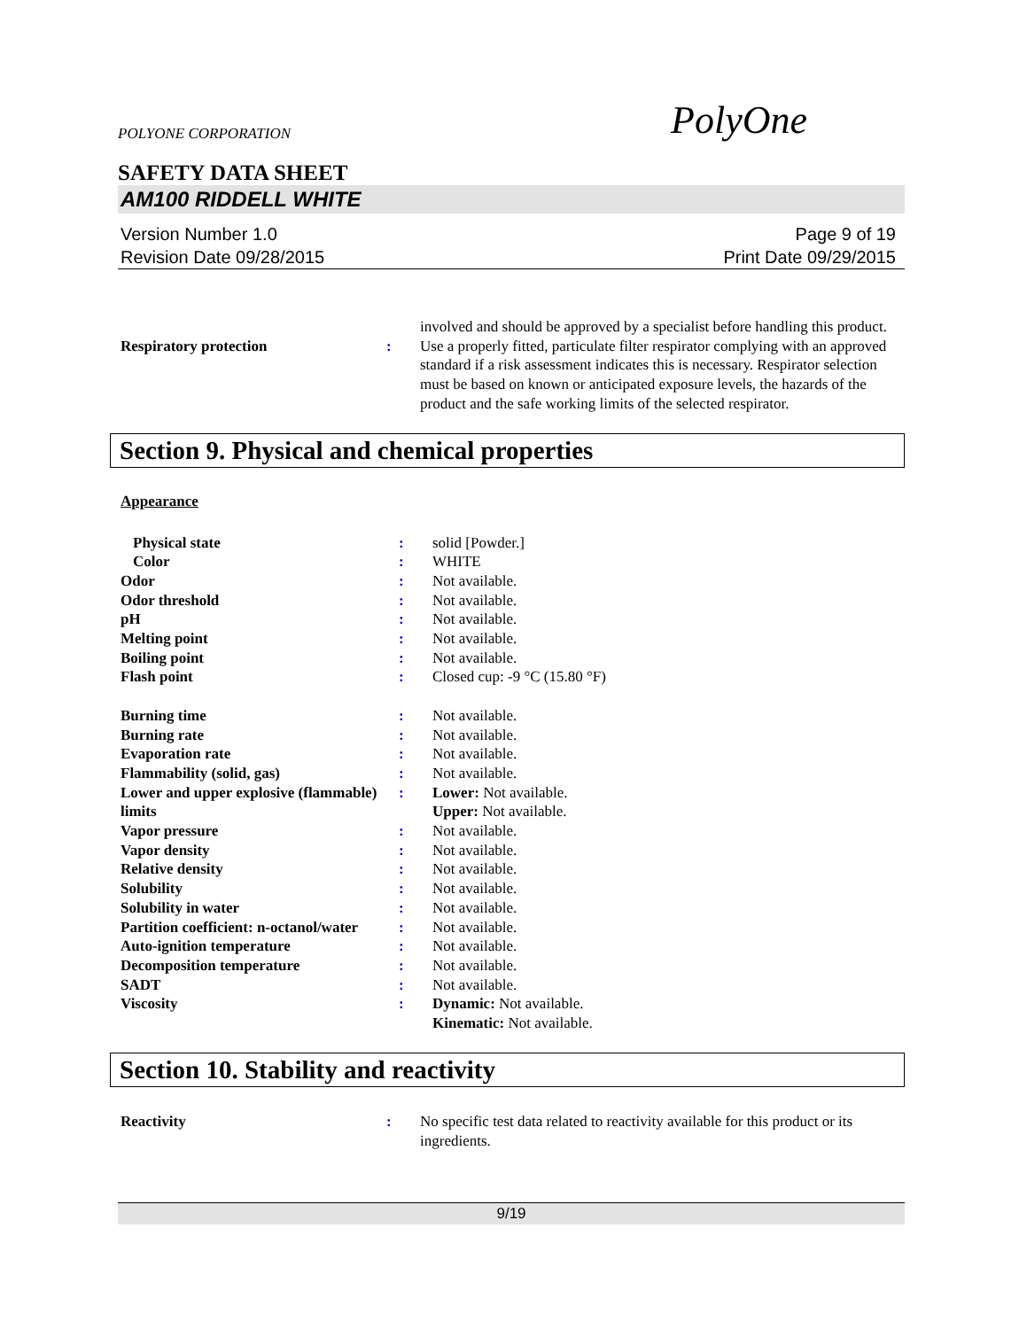POLYONE CORPORATION PolyOne
SAFETY DATA SHEET
AM100 RIDDELL WHITE
Version Number 1.0
Revision Date 09/28/2015
Page 9 of 19
Print Date 09/29/2015
| | | involved and should be approved by a specialist before handling this product. |
| Respiratory protection | : | Use a properly fitted, particulate filter respirator complying with an approved standard if a risk assessment indicates this is necessary. Respirator selection must be based on known or anticipated exposure levels, the hazards of the product and the safe working limits of the selected respirator. |
Section 9. Physical and chemical properties
Appearance
| Physical state | : | solid [Powder.] |
| Color | : | WHITE |
| Odor | : | Not available. |
| Odor threshold | : | Not available. |
| pH | : | Not available. |
| Melting point | : | Not available. |
| Boiling point | : | Not available. |
| Flash point | : | Closed cup: -9 °C (15.80 °F) |
| Burning time | : | Not available. |
| Burning rate | : | Not available. |
| Evaporation rate | : | Not available. |
| Flammability (solid, gas) | : | Not available. |
| Lower and upper explosive (flammable) limits | : | Lower: Not available. Upper: Not available. |
| Vapor pressure | : | Not available. |
| Vapor density | : | Not available. |
| Relative density | : | Not available. |
| Solubility | : | Not available. |
| Solubility in water | : | Not available. |
| Partition coefficient: n-octanol/water | : | Not available. |
| Auto-ignition temperature | : | Not available. |
| Decomposition temperature | : | Not available. |
| SADT | : | Not available. |
| Viscosity | : | Dynamic: Not available. Kinematic: Not available. |
Section 10. Stability and reactivity
| Reactivity | : | No specific test data related to reactivity available for this product or its ingredients. |
9/19